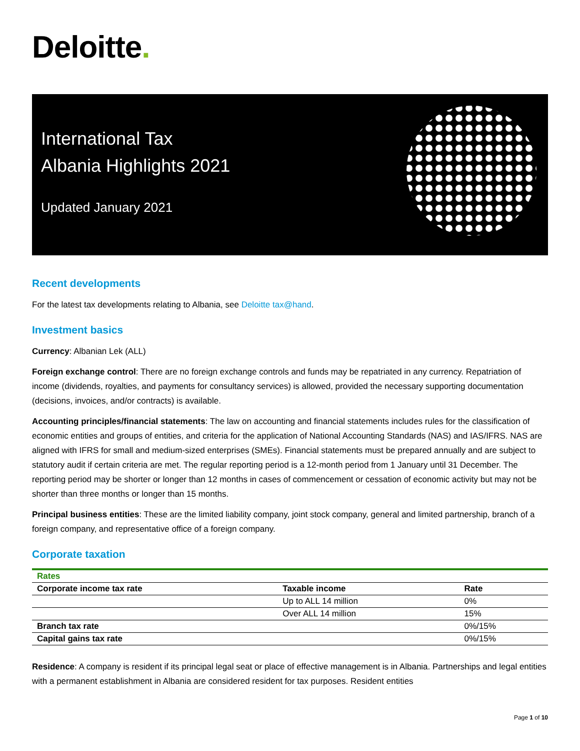Deloitte.
International Tax
Albania Highlights 2021
Updated January 2021
Recent developments
For the latest tax developments relating to Albania, see Deloitte tax@hand.
Investment basics
Currency: Albanian Lek (ALL)
Foreign exchange control: There are no foreign exchange controls and funds may be repatriated in any currency. Repatriation of income (dividends, royalties, and payments for consultancy services) is allowed, provided the necessary supporting documentation (decisions, invoices, and/or contracts) is available.
Accounting principles/financial statements: The law on accounting and financial statements includes rules for the classification of economic entities and groups of entities, and criteria for the application of National Accounting Standards (NAS) and IAS/IFRS. NAS are aligned with IFRS for small and medium-sized enterprises (SMEs). Financial statements must be prepared annually and are subject to statutory audit if certain criteria are met. The regular reporting period is a 12-month period from 1 January until 31 December. The reporting period may be shorter or longer than 12 months in cases of commencement or cessation of economic activity but may not be shorter than three months or longer than 15 months.
Principal business entities: These are the limited liability company, joint stock company, general and limited partnership, branch of a foreign company, and representative office of a foreign company.
Corporate taxation
| Rates | | |
| Corporate income tax rate | Taxable income | Rate |
| | Up to ALL 14 million | 0% |
| | Over ALL 14 million | 15% |
| Branch tax rate | | 0%/15% |
| Capital gains tax rate | | 0%/15% |
Residence: A company is resident if its principal legal seat or place of effective management is in Albania. Partnerships and legal entities with a permanent establishment in Albania are considered resident for tax purposes. Resident entities
Page 1 of 10